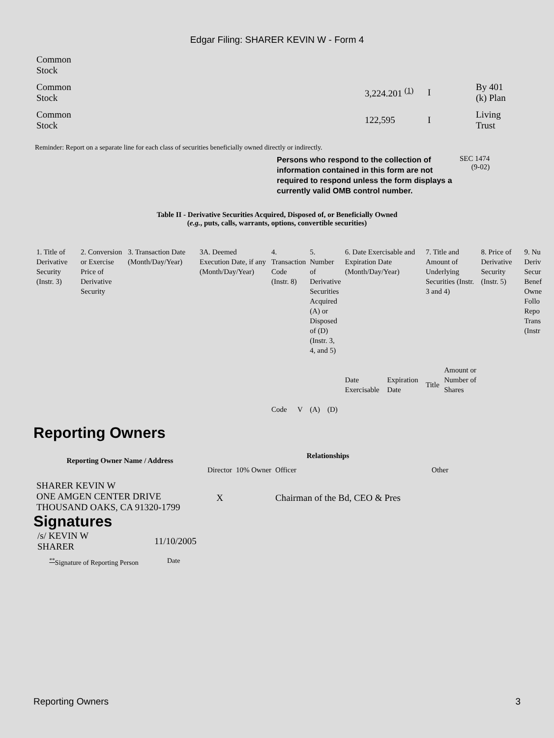Edgar Filing: SHARER KEVIN W - Form 4
| Common Stock | | | |
| Common Stock | 3,224.201 <sup>(1)</sup> | I | By 401 (k) Plan |
| Common Stock | 122,595 | I | Living Trust |
Reminder: Report on a separate line for each class of securities beneficially owned directly or indirectly.
Persons who respond to the collection of information contained in this form are not required to respond unless the form displays a currently valid OMB control number.
SEC 1474
(9-02)
Table II - Derivative Securities Acquired, Disposed of, or Beneficially Owned
(e.g., puts, calls, warrants, options, convertible securities)
| 1. Title of Derivative Security (Instr. 3) | 2. Conversion or Exercise Price of Derivative Security | 3. Transaction Date (Month/Day/Year) | 3A. Deemed Execution Date, if any (Month/Day/Year) | 4. Transaction Code (Instr. 8) | | 5. Number of Derivative Securities Acquired (A) or Disposed of (D) (Instr. 3, 4, and 5) | | 6. Date Exercisable and Expiration Date (Month/Day/Year) | | 7. Title and Amount of Underlying Securities (Instr. 3 and 4) | | 8. Price of Derivative Security (Instr. 5) | 9. Nu Deriv Secur Benef Owne Follo Repo Trans (Instr |
| | | | | Code | V | (A) | (D) | Date Exercisable | Expiration Date | Title | Amount or Number of Shares | | |
Reporting Owners
| Reporting Owner Name / Address | Relationships | | | |
| --- | --- | --- | --- | --- |
| | Director | 10% Owner | Officer | Other |
| SHARER KEVIN W ONE AMGEN CENTER DRIVE THOUSAND OAKS, CA 91320-1799 | X | | Chairman of the Bd, CEO & Pres | |
Signatures
| /s/ KEVIN W SHARER | 11/10/2005 |
| <sup>**</sup> Signature of Reporting Person | Date |
Reporting Owners 3